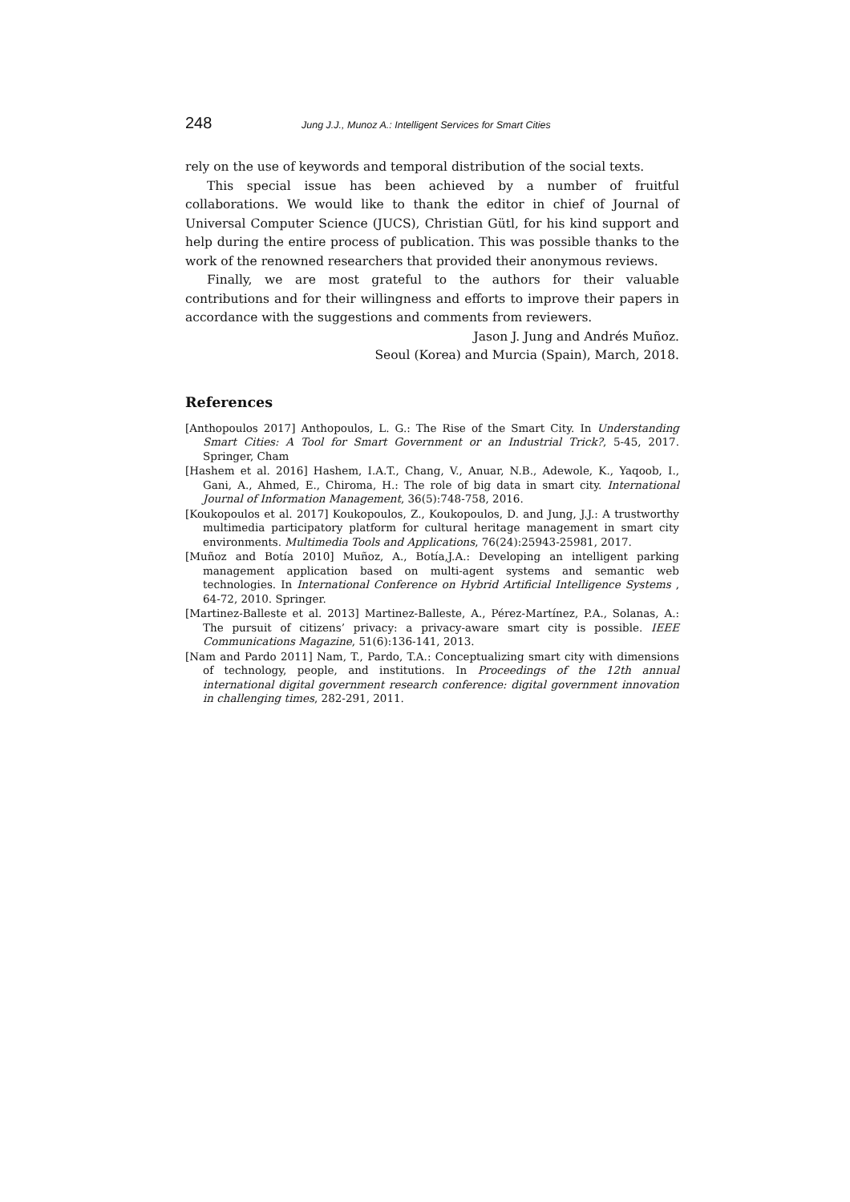248 Jung J.J., Munoz A.: Intelligent Services for Smart Cities
rely on the use of keywords and temporal distribution of the social texts.
This special issue has been achieved by a number of fruitful collaborations. We would like to thank the editor in chief of Journal of Universal Computer Science (JUCS), Christian Gütl, for his kind support and help during the entire process of publication. This was possible thanks to the work of the renowned researchers that provided their anonymous reviews.
Finally, we are most grateful to the authors for their valuable contributions and for their willingness and efforts to improve their papers in accordance with the suggestions and comments from reviewers.
Jason J. Jung and Andrés Muñoz.
Seoul (Korea) and Murcia (Spain), March, 2018.
References
[Anthopoulos 2017] Anthopoulos, L. G.: The Rise of the Smart City. In Understanding Smart Cities: A Tool for Smart Government or an Industrial Trick?, 5-45, 2017. Springer, Cham
[Hashem et al. 2016] Hashem, I.A.T., Chang, V., Anuar, N.B., Adewole, K., Yaqoob, I., Gani, A., Ahmed, E., Chiroma, H.: The role of big data in smart city. International Journal of Information Management, 36(5):748-758, 2016.
[Koukopoulos et al. 2017] Koukopoulos, Z., Koukopoulos, D. and Jung, J.J.: A trustworthy multimedia participatory platform for cultural heritage management in smart city environments. Multimedia Tools and Applications, 76(24):25943-25981, 2017.
[Muñoz and Botía 2010] Muñoz, A., Botía,J.A.: Developing an intelligent parking management application based on multi-agent systems and semantic web technologies. In International Conference on Hybrid Artificial Intelligence Systems , 64-72, 2010. Springer.
[Martinez-Balleste et al. 2013] Martinez-Balleste, A., Pérez-Martínez, P.A., Solanas, A.: The pursuit of citizens’ privacy: a privacy-aware smart city is possible. IEEE Communications Magazine, 51(6):136-141, 2013.
[Nam and Pardo 2011] Nam, T., Pardo, T.A.: Conceptualizing smart city with dimensions of technology, people, and institutions. In Proceedings of the 12th annual international digital government research conference: digital government innovation in challenging times, 282-291, 2011.